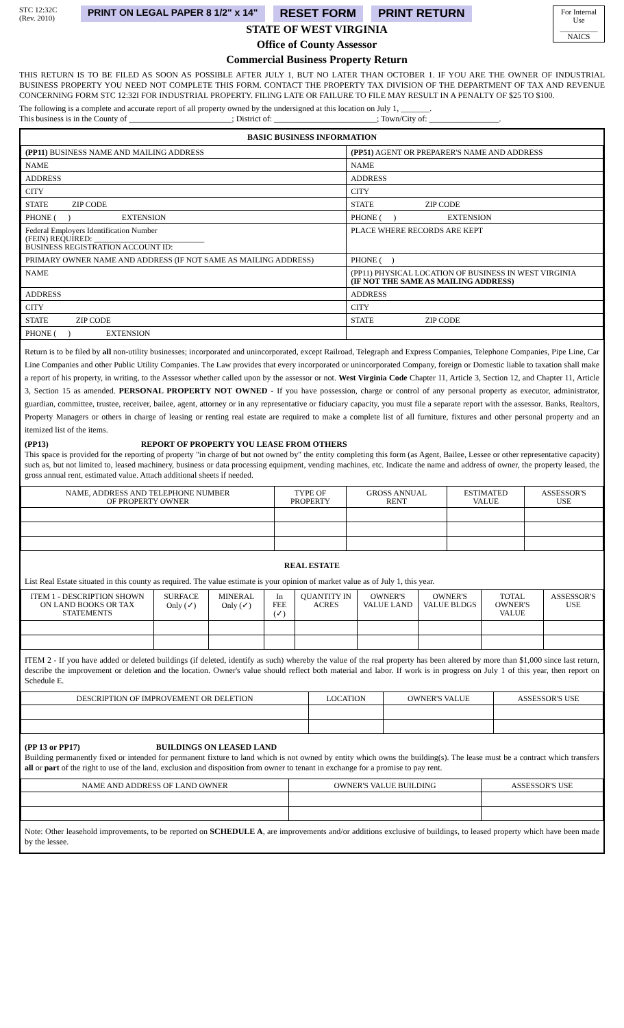STC 12:32C
(Rev. 2010)
PRINT ON LEGAL PAPER 8 1/2" x 14" RESET FORM PRINT RETURN
STATE OF WEST VIRGINIA
Office of County Assessor
Commercial Business Property Return
For Internal Use
__________
NAICS
THIS RETURN IS TO BE FILED AS SOON AS POSSIBLE AFTER JULY 1, BUT NO LATER THAN OCTOBER 1. IF YOU ARE THE OWNER OF INDUSTRIAL BUSINESS PROPERTY YOU NEED NOT COMPLETE THIS FORM. CONTACT THE PROPERTY TAX DIVISION OF THE DEPARTMENT OF TAX AND REVENUE CONCERNING FORM STC 12:32I FOR INDUSTRIAL PROPERTY. FILING LATE OR FAILURE TO FILE MAY RESULT IN A PENALTY OF $25 TO $100.
The following is a complete and accurate report of all property owned by the undersigned at this location on July 1, _______.
This business is in the County of _________________________; District of: _________________________; Town/City of: _________________.
BASIC BUSINESS INFORMATION
| (PP11) BUSINESS NAME AND MAILING ADDRESS | (PP51) AGENT OR PREPARER'S NAME AND ADDRESS |
| NAME | NAME |
| ADDRESS | ADDRESS |
| CITY | CITY |
| STATE ZIP CODE | STATE ZIP CODE |
| PHONE ( ) EXTENSION | PHONE ( ) EXTENSION |
| Federal Employers Identification Number (FEIN) REQUIRED: ____________________________ BUSINESS REGISTRATION ACCOUNT ID: | PLACE WHERE RECORDS ARE KEPT |
| PRIMARY OWNER NAME AND ADDRESS (IF NOT SAME AS MAILING ADDRESS) | PHONE ( ) |
| NAME | (PP11) PHYSICAL LOCATION OF BUSINESS IN WEST VIRGINIA (IF NOT THE SAME AS MAILING ADDRESS) |
| ADDRESS | ADDRESS |
| CITY | CITY |
| STATE ZIP CODE | STATE ZIP CODE |
| PHONE ( ) EXTENSION | |
Return is to be filed by all non-utility businesses; incorporated and unincorporated, except Railroad, Telegraph and Express Companies, Telephone Companies, Pipe Line, Car Line Companies and other Public Utility Companies. The Law provides that every incorporated or unincorporated Company, foreign or Domestic liable to taxation shall make a report of his property, in writing, to the Assessor whether called upon by the assessor or not. West Virginia Code Chapter 11, Article 3, Section 12, and Chapter 11, Article 3, Section 15 as amended. PERSONAL PROPERTY NOT OWNED - If you have possession, charge or control of any personal property as executor, administrator, guardian, committee, trustee, receiver, bailee, agent, attorney or in any representative or fiduciary capacity, you must file a separate report with the assessor. Banks, Realtors, Property Managers or others in charge of leasing or renting real estate are required to make a complete list of all furniture, fixtures and other personal property and an itemized list of the items.
(PP13) REPORT OF PROPERTY YOU LEASE FROM OTHERS
This space is provided for the reporting of property "in charge of but not owned by" the entity completing this form (as Agent, Bailee, Lessee or other representative capacity) such as, but not limited to, leased machinery, business or data processing equipment, vending machines, etc. Indicate the name and address of owner, the property leased, the gross annual rent, estimated value. Attach additional sheets if needed.
| NAME, ADDRESS AND TELEPHONE NUMBER OF PROPERTY OWNER | TYPE OF PROPERTY | GROSS ANNUAL RENT | ESTIMATED VALUE | ASSESSOR'S USE |
| --- | --- | --- | --- | --- |
REAL ESTATE
List Real Estate situated in this county as required. The value estimate is your opinion of market value as of July 1, this year.
| ITEM 1 - DESCRIPTION SHOWN ON LAND BOOKS OR TAX STATEMENTS | SURFACE Only (✓) | MINERAL Only (✓) | In FEE (✓) | QUANTITY IN ACRES | OWNER'S VALUE LAND | OWNER'S VALUE BLDGS | TOTAL OWNER'S VALUE | ASSESSOR'S USE |
| --- | --- | --- | --- | --- | --- | --- | --- | --- |
ITEM 2 - If you have added or deleted buildings (if deleted, identify as such) whereby the value of the real property has been altered by more than $1,000 since last return, describe the improvement or deletion and the location. Owner's value should reflect both material and labor. If work is in progress on July 1 of this year, then report on Schedule E.
| DESCRIPTION OF IMPROVEMENT OR DELETION | LOCATION | OWNER'S VALUE | ASSESSOR'S USE |
| --- | --- | --- | --- |
(PP 13 or PP17) BUILDINGS ON LEASED LAND
Building permanently fixed or intended for permanent fixture to land which is not owned by entity which owns the building(s). The lease must be a contract which transfers all or part of the right to use of the land, exclusion and disposition from owner to tenant in exchange for a promise to pay rent.
| NAME AND ADDRESS OF LAND OWNER | OWNER'S VALUE BUILDING | ASSESSOR'S USE |
| --- | --- | --- |
Note: Other leasehold improvements, to be reported on SCHEDULE A, are improvements and/or additions exclusive of buildings, to leased property which have been made by the lessee.